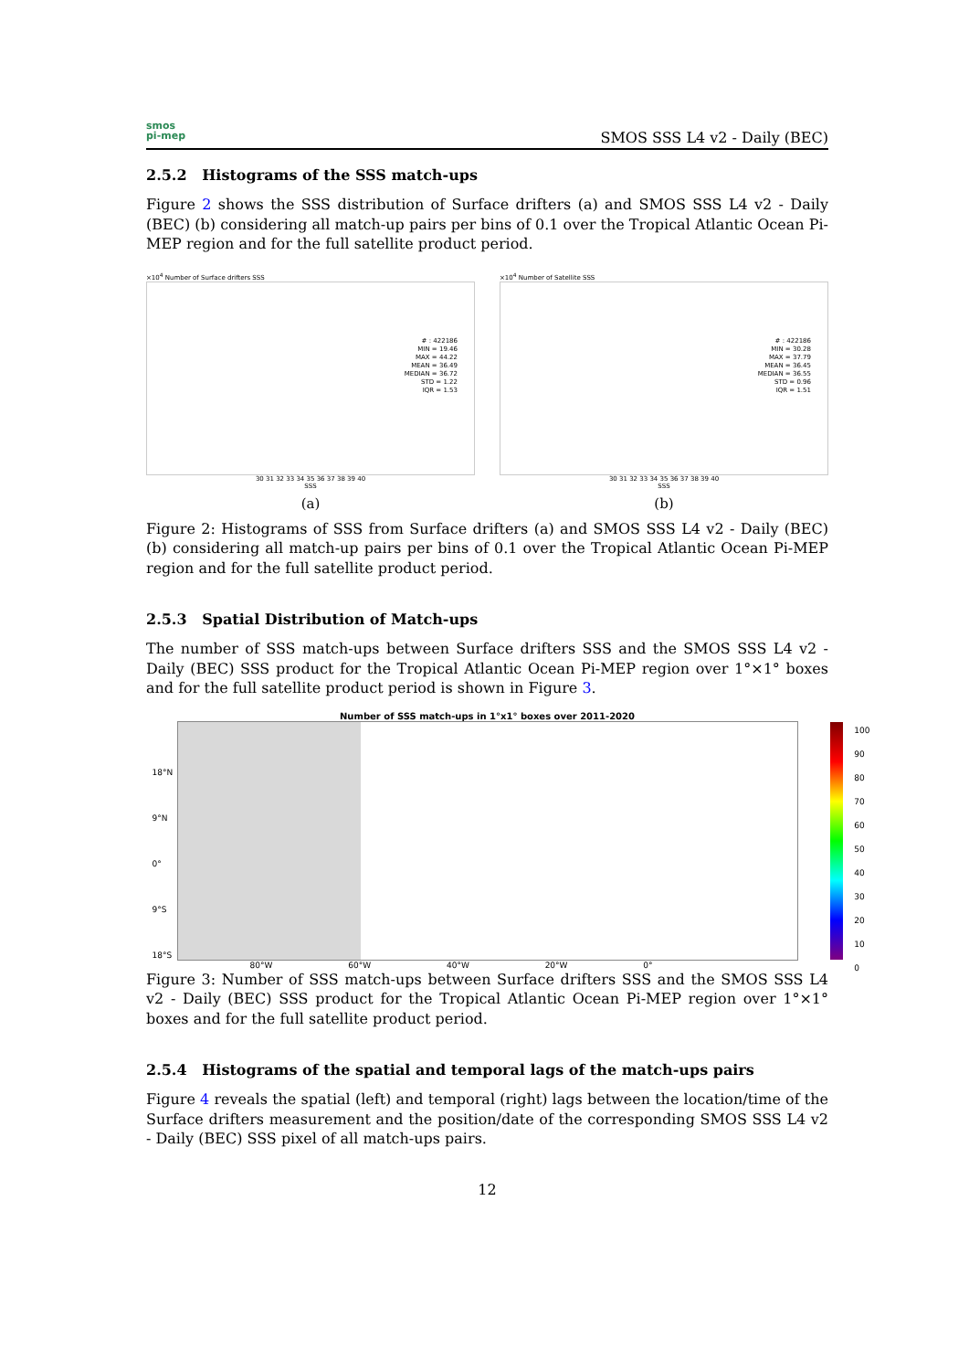smos
pi-mep
SMOS SSS L4 v2 - Daily (BEC)
2.5.2 Histograms of the SSS match-ups
Figure 2 shows the SSS distribution of Surface drifters (a) and SMOS SSS L4 v2 - Daily (BEC) (b) considering all match-up pairs per bins of 0.1 over the Tropical Atlantic Ocean Pi-MEP region and for the full satellite product period.
×10<sup>4</sup> Number of Surface drifters SSS
# : 422186
MIN = 19.46
MAX = 44.22
MEAN = 36.49
MEDIAN = 36.72
STD = 1.22
IQR = 1.53
30 31 32 33 34 35 36 37 38 39 40
SSS
(a)
×10<sup>4</sup> Number of Satellite SSS
# : 422186
MIN = 30.28
MAX = 37.79
MEAN = 36.45
MEDIAN = 36.55
STD = 0.96
IQR = 1.51
30 31 32 33 34 35 36 37 38 39 40
SSS
(b)
Figure 2: Histograms of SSS from Surface drifters (a) and SMOS SSS L4 v2 - Daily (BEC) (b) considering all match-up pairs per bins of 0.1 over the Tropical Atlantic Ocean Pi-MEP region and for the full satellite product period.
2.5.3 Spatial Distribution of Match-ups
The number of SSS match-ups between Surface drifters SSS and the SMOS SSS L4 v2 - Daily (BEC) SSS product for the Tropical Atlantic Ocean Pi-MEP region over 1°×1° boxes and for the full satellite product period is shown in Figure 3.
Number of SSS match-ups in 1°x1° boxes over 2011-2020
18°N
9°N
0°
9°S
18°S
100
90
80
70
60
50
40
30
20
10
0
80°W 60°W 40°W 20°W 0°
Figure 3: Number of SSS match-ups between Surface drifters SSS and the SMOS SSS L4 v2 - Daily (BEC) SSS product for the Tropical Atlantic Ocean Pi-MEP region over 1°×1° boxes and for the full satellite product period.
2.5.4 Histograms of the spatial and temporal lags of the match-ups pairs
Figure 4 reveals the spatial (left) and temporal (right) lags between the location/time of the Surface drifters measurement and the position/date of the corresponding SMOS SSS L4 v2 - Daily (BEC) SSS pixel of all match-ups pairs.
12